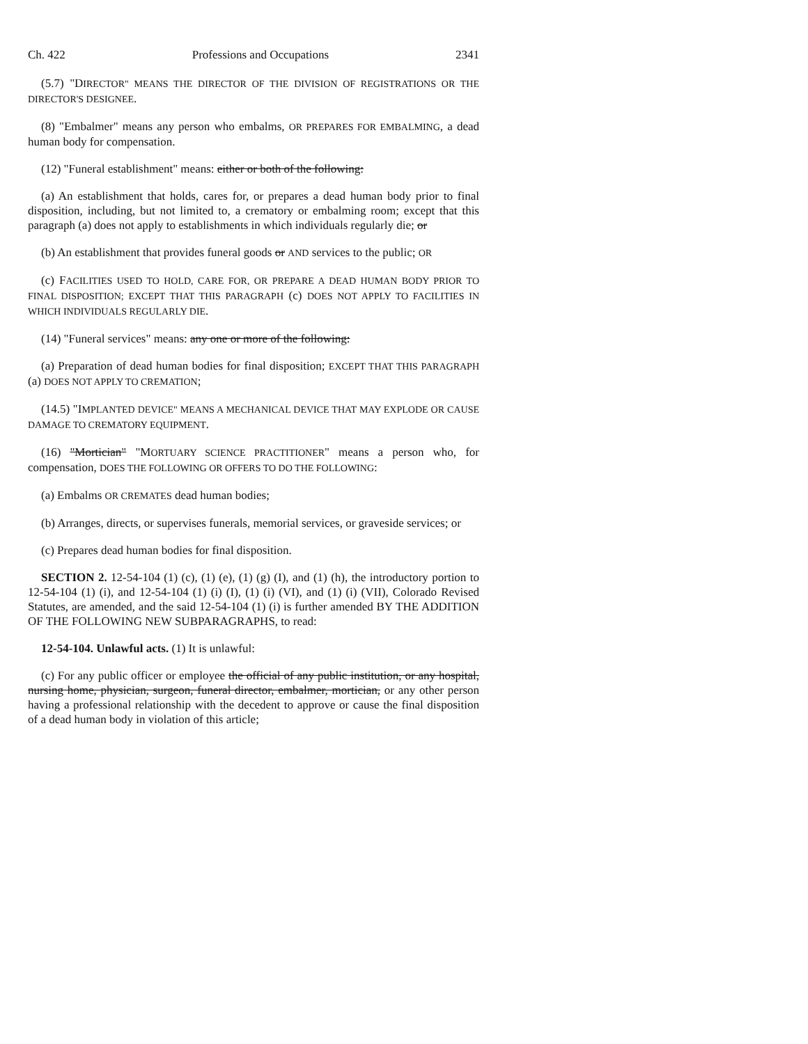Ch. 422 Professions and Occupations 2341
(5.7) "DIRECTOR" MEANS THE DIRECTOR OF THE DIVISION OF REGISTRATIONS OR THE DIRECTOR'S DESIGNEE.
(8) "Embalmer" means any person who embalms, OR PREPARES FOR EMBALMING, a dead human body for compensation.
(12) "Funeral establishment" means: either or both of the following:
(a) An establishment that holds, cares for, or prepares a dead human body prior to final disposition, including, but not limited to, a crematory or embalming room; except that this paragraph (a) does not apply to establishments in which individuals regularly die; or
(b) An establishment that provides funeral goods or AND services to the public; OR
(c) FACILITIES USED TO HOLD, CARE FOR, OR PREPARE A DEAD HUMAN BODY PRIOR TO FINAL DISPOSITION; EXCEPT THAT THIS PARAGRAPH (c) DOES NOT APPLY TO FACILITIES IN WHICH INDIVIDUALS REGULARLY DIE.
(14) "Funeral services" means: any one or more of the following:
(a) Preparation of dead human bodies for final disposition; EXCEPT THAT THIS PARAGRAPH (a) DOES NOT APPLY TO CREMATION;
(14.5) "IMPLANTED DEVICE" MEANS A MECHANICAL DEVICE THAT MAY EXPLODE OR CAUSE DAMAGE TO CREMATORY EQUIPMENT.
(16) "Mortician" "MORTUARY SCIENCE PRACTITIONER" means a person who, for compensation, DOES THE FOLLOWING OR OFFERS TO DO THE FOLLOWING:
(a) Embalms OR CREMATES dead human bodies;
(b) Arranges, directs, or supervises funerals, memorial services, or graveside services; or
(c) Prepares dead human bodies for final disposition.
SECTION 2. 12-54-104 (1) (c), (1) (e), (1) (g) (I), and (1) (h), the introductory portion to 12-54-104 (1) (i), and 12-54-104 (1) (i) (I), (1) (i) (VI), and (1) (i) (VII), Colorado Revised Statutes, are amended, and the said 12-54-104 (1) (i) is further amended BY THE ADDITION OF THE FOLLOWING NEW SUBPARAGRAPHS, to read:
12-54-104. Unlawful acts. (1) It is unlawful:
(c) For any public officer or employee the official of any public institution, or any hospital, nursing home, physician, surgeon, funeral director, embalmer, mortician, or any other person having a professional relationship with the decedent to approve or cause the final disposition of a dead human body in violation of this article;